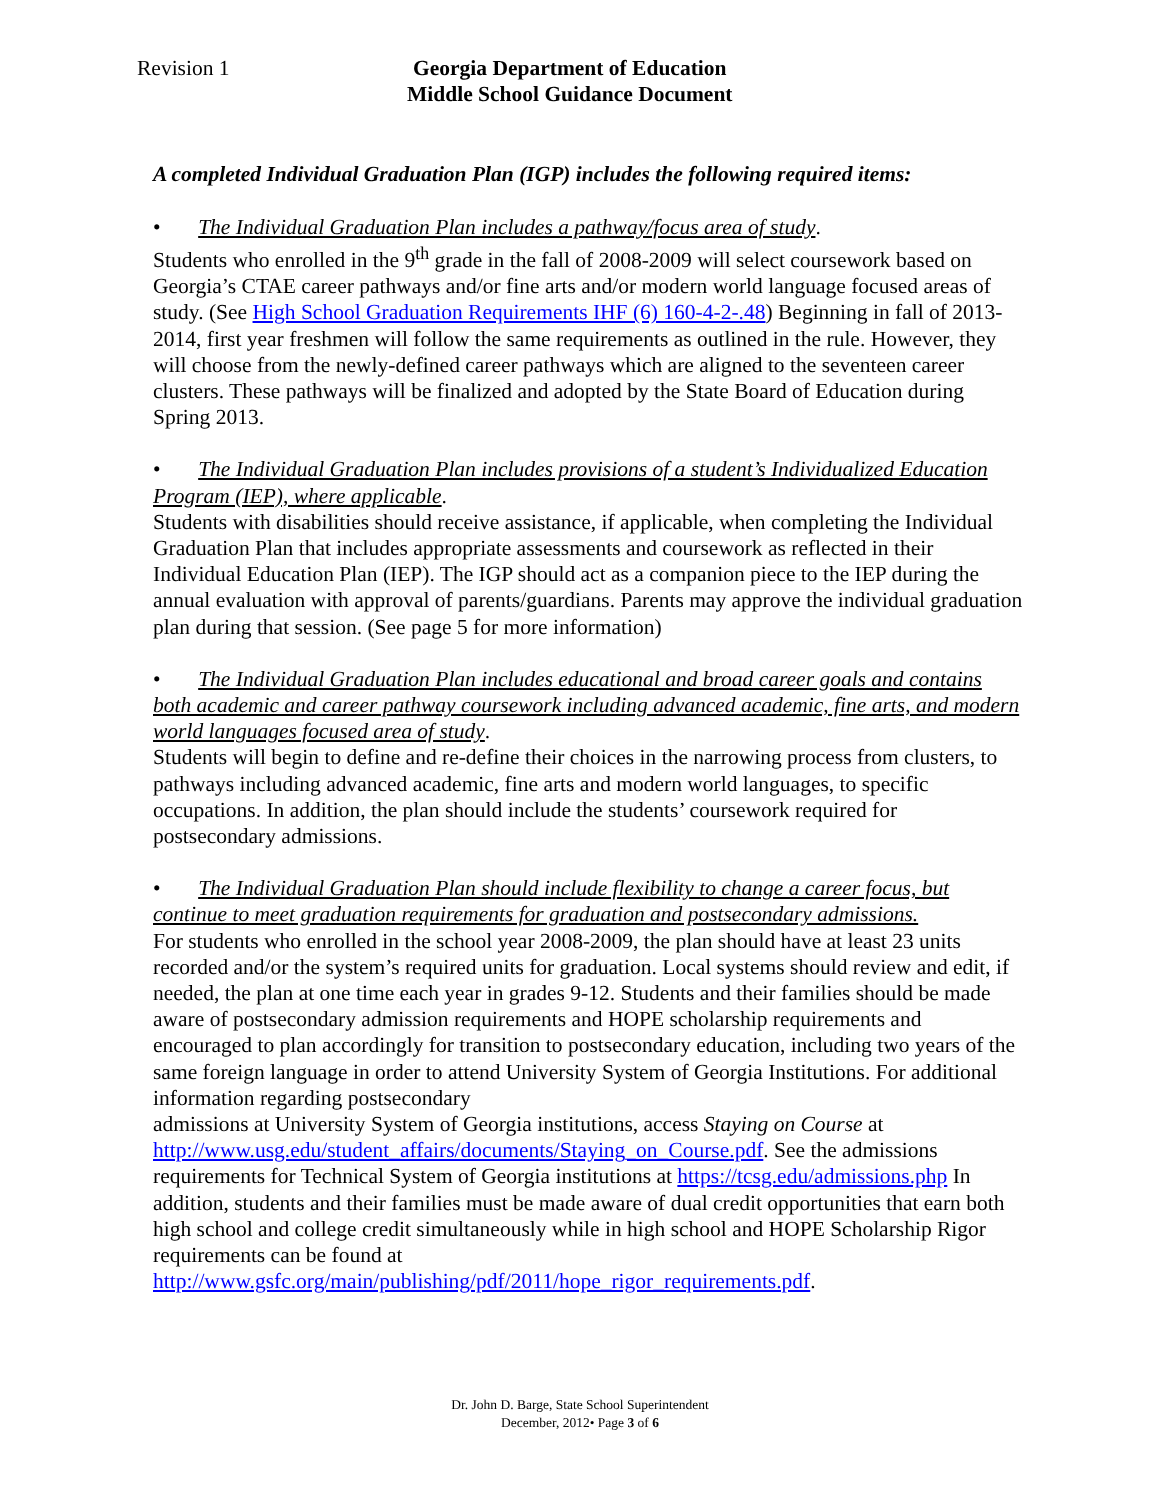Revision 1 Georgia Department of Education
Middle School Guidance Document
A completed Individual Graduation Plan (IGP) includes the following required items:
• The Individual Graduation Plan includes a pathway/focus area of study.
Students who enrolled in the 9<sup>th</sup> grade in the fall of 2008-2009 will select coursework based on Georgia’s CTAE career pathways and/or fine arts and/or modern world language focused areas of study. (See High School Graduation Requirements IHF (6) 160-4-2-.48) Beginning in fall of 2013-2014, first year freshmen will follow the same requirements as outlined in the rule. However, they will choose from the newly-defined career pathways which are aligned to the seventeen career clusters. These pathways will be finalized and adopted by the State Board of Education during Spring 2013.
• The Individual Graduation Plan includes provisions of a student’s Individualized Education Program (IEP), where applicable.
Students with disabilities should receive assistance, if applicable, when completing the Individual Graduation Plan that includes appropriate assessments and coursework as reflected in their Individual Education Plan (IEP). The IGP should act as a companion piece to the IEP during the annual evaluation with approval of parents/guardians. Parents may approve the individual graduation plan during that session. (See page 5 for more information)
• The Individual Graduation Plan includes educational and broad career goals and contains both academic and career pathway coursework including advanced academic, fine arts, and modern world languages focused area of study.
Students will begin to define and re-define their choices in the narrowing process from clusters, to pathways including advanced academic, fine arts and modern world languages, to specific occupations. In addition, the plan should include the students’ coursework required for postsecondary admissions.
• The Individual Graduation Plan should include flexibility to change a career focus, but continue to meet graduation requirements for graduation and postsecondary admissions.
For students who enrolled in the school year 2008-2009, the plan should have at least 23 units recorded and/or the system’s required units for graduation. Local systems should review and edit, if needed, the plan at one time each year in grades 9-12. Students and their families should be made aware of postsecondary admission requirements and HOPE scholarship requirements and encouraged to plan accordingly for transition to postsecondary education, including two years of the same foreign language in order to attend University System of Georgia Institutions. For additional information regarding postsecondary
admissions at University System of Georgia institutions, access Staying on Course at http://www.usg.edu/student_affairs/documents/Staying_on_Course.pdf. See the admissions requirements for Technical System of Georgia institutions at https://tcsg.edu/admissions.php In addition, students and their families must be made aware of dual credit opportunities that earn both high school and college credit simultaneously while in high school and HOPE Scholarship Rigor requirements can be found at
http://www.gsfc.org/main/publishing/pdf/2011/hope_rigor_requirements.pdf.
Dr. John D. Barge, State School Superintendent
December, 2012• Page 3 of 6